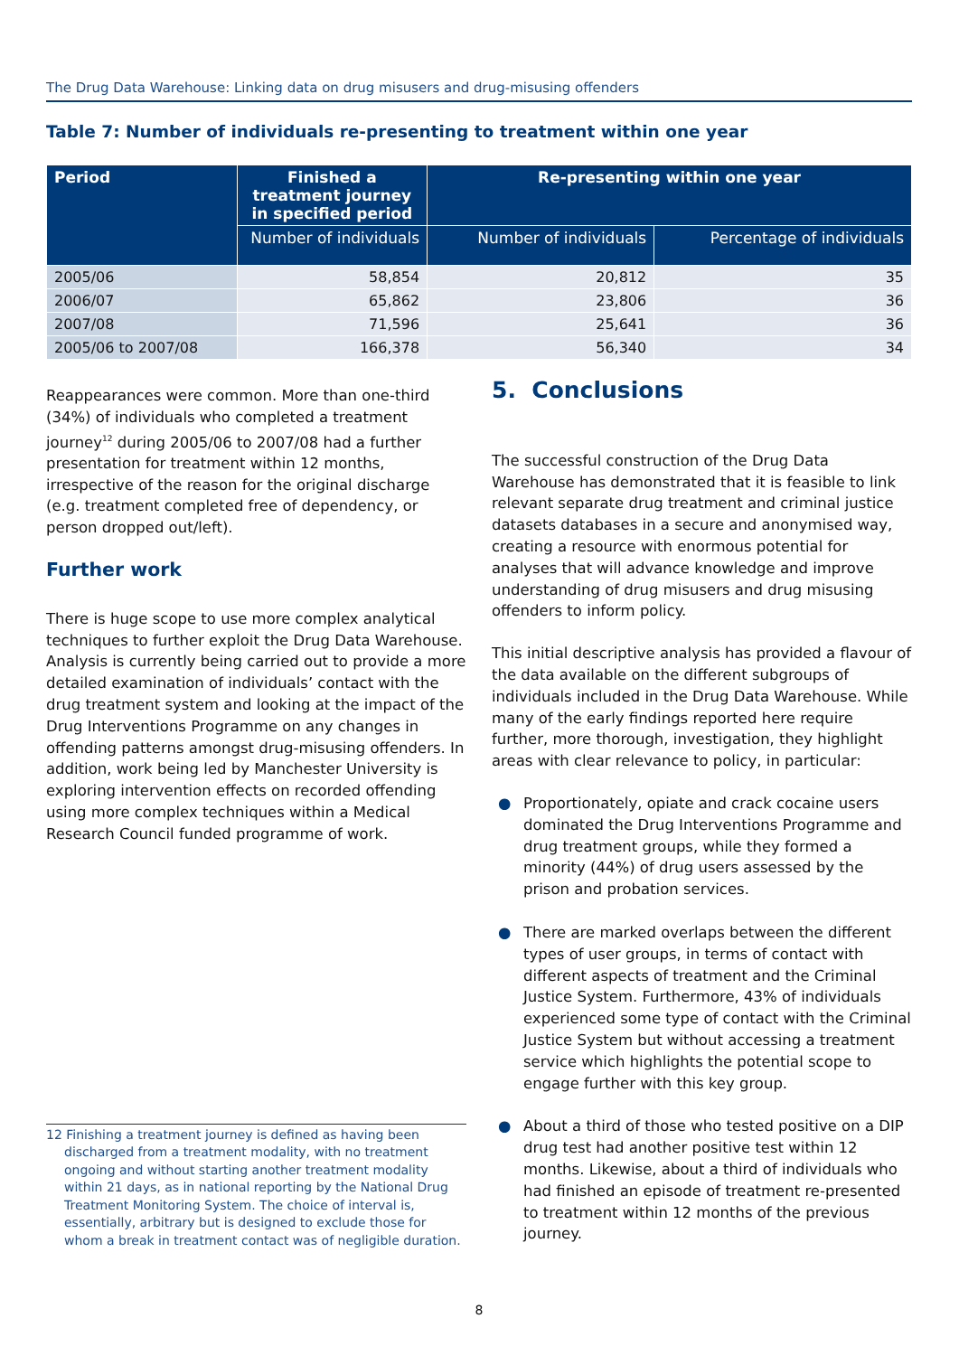The Drug Data Warehouse: Linking data on drug misusers and drug-misusing offenders
Table 7: Number of individuals re-presenting to treatment within one year
| Period | Finished a treatment journey in specified period | Re-presenting within one year | |
| --- | --- | --- | --- |
| | Number of individuals | Number of individuals | Percentage of individuals |
| 2005/06 | 58,854 | 20,812 | 35 |
| 2006/07 | 65,862 | 23,806 | 36 |
| 2007/08 | 71,596 | 25,641 | 36 |
| 2005/06 to 2007/08 | 166,378 | 56,340 | 34 |
Reappearances were common. More than one-third (34%) of individuals who completed a treatment journey<sup>12</sup> during 2005/06 to 2007/08 had a further presentation for treatment within 12 months, irrespective of the reason for the original discharge (e.g. treatment completed free of dependency, or person dropped out/left).
Further work
There is huge scope to use more complex analytical techniques to further exploit the Drug Data Warehouse. Analysis is currently being carried out to provide a more detailed examination of individuals’ contact with the drug treatment system and looking at the impact of the Drug Interventions Programme on any changes in offending patterns amongst drug-misusing offenders. In addition, work being led by Manchester University is exploring intervention effects on recorded offending using more complex techniques within a Medical Research Council funded programme of work.
12 Finishing a treatment journey is defined as having been discharged from a treatment modality, with no treatment ongoing and without starting another treatment modality within 21 days, as in national reporting by the National Drug Treatment Monitoring System. The choice of interval is, essentially, arbitrary but is designed to exclude those for whom a break in treatment contact was of negligible duration.
5. Conclusions
The successful construction of the Drug Data Warehouse has demonstrated that it is feasible to link relevant separate drug treatment and criminal justice datasets databases in a secure and anonymised way, creating a resource with enormous potential for analyses that will advance knowledge and improve understanding of drug misusers and drug misusing offenders to inform policy.
This initial descriptive analysis has provided a flavour of the data available on the different subgroups of individuals included in the Drug Data Warehouse. While many of the early findings reported here require further, more thorough, investigation, they highlight areas with clear relevance to policy, in particular:
● Proportionately, opiate and crack cocaine users dominated the Drug Interventions Programme and drug treatment groups, while they formed a minority (44%) of drug users assessed by the prison and probation services.
● There are marked overlaps between the different types of user groups, in terms of contact with different aspects of treatment and the Criminal Justice System. Furthermore, 43% of individuals experienced some type of contact with the Criminal Justice System but without accessing a treatment service which highlights the potential scope to engage further with this key group.
● About a third of those who tested positive on a DIP drug test had another positive test within 12 months. Likewise, about a third of individuals who had finished an episode of treatment re-presented to treatment within 12 months of the previous journey.
8